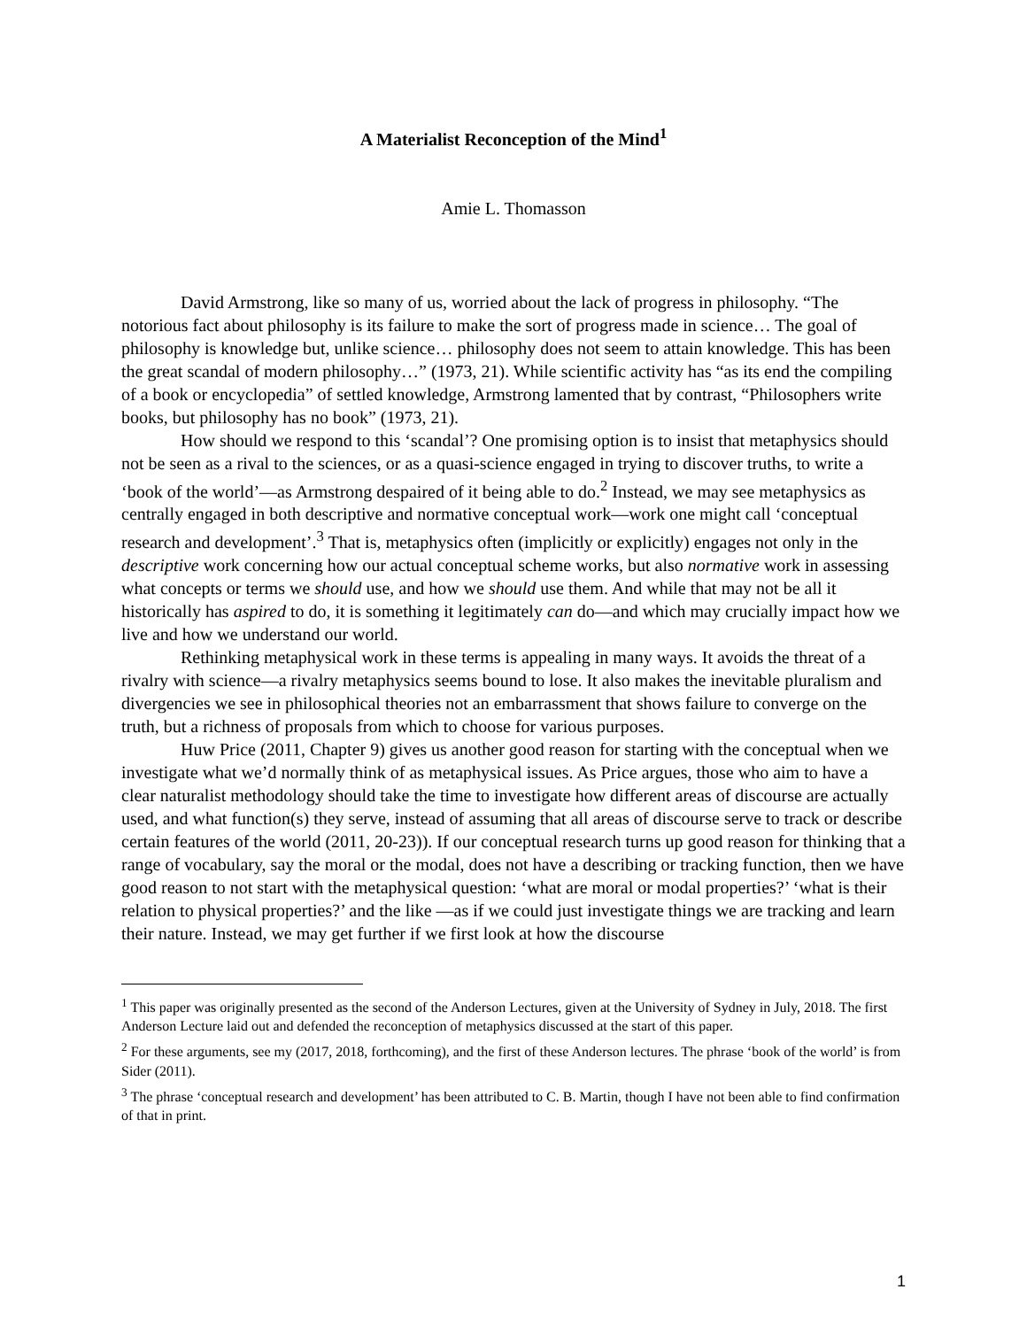A Materialist Reconception of the Mind<sup>1</sup>
Amie L. Thomasson
David Armstrong, like so many of us, worried about the lack of progress in philosophy. “The notorious fact about philosophy is its failure to make the sort of progress made in science… The goal of philosophy is knowledge but, unlike science… philosophy does not seem to attain knowledge. This has been the great scandal of modern philosophy…” (1973, 21). While scientific activity has “as its end the compiling of a book or encyclopedia” of settled knowledge, Armstrong lamented that by contrast, “Philosophers write books, but philosophy has no book” (1973, 21).
How should we respond to this ‘scandal’? One promising option is to insist that metaphysics should not be seen as a rival to the sciences, or as a quasi-science engaged in trying to discover truths, to write a ‘book of the world’—as Armstrong despaired of it being able to do.<sup>2</sup> Instead, we may see metaphysics as centrally engaged in both descriptive and normative conceptual work—work one might call ‘conceptual research and development’.<sup>3</sup> That is, metaphysics often (implicitly or explicitly) engages not only in the descriptive work concerning how our actual conceptual scheme works, but also normative work in assessing what concepts or terms we should use, and how we should use them. And while that may not be all it historically has aspired to do, it is something it legitimately can do—and which may crucially impact how we live and how we understand our world.
Rethinking metaphysical work in these terms is appealing in many ways. It avoids the threat of a rivalry with science—a rivalry metaphysics seems bound to lose. It also makes the inevitable pluralism and divergencies we see in philosophical theories not an embarrassment that shows failure to converge on the truth, but a richness of proposals from which to choose for various purposes.
Huw Price (2011, Chapter 9) gives us another good reason for starting with the conceptual when we investigate what we’d normally think of as metaphysical issues. As Price argues, those who aim to have a clear naturalist methodology should take the time to investigate how different areas of discourse are actually used, and what function(s) they serve, instead of assuming that all areas of discourse serve to track or describe certain features of the world (2011, 20-23)). If our conceptual research turns up good reason for thinking that a range of vocabulary, say the moral or the modal, does not have a describing or tracking function, then we have good reason to not start with the metaphysical question: ‘what are moral or modal properties?’ ‘what is their relation to physical properties?’ and the like —as if we could just investigate things we are tracking and learn their nature. Instead, we may get further if we first look at how the discourse
<sup>1</sup> This paper was originally presented as the second of the Anderson Lectures, given at the University of Sydney in July, 2018. The first Anderson Lecture laid out and defended the reconception of metaphysics discussed at the start of this paper.
<sup>2</sup> For these arguments, see my (2017, 2018, forthcoming), and the first of these Anderson lectures. The phrase ‘book of the world’ is from Sider (2011).
<sup>3</sup> The phrase ‘conceptual research and development’ has been attributed to C. B. Martin, though I have not been able to find confirmation of that in print.
1